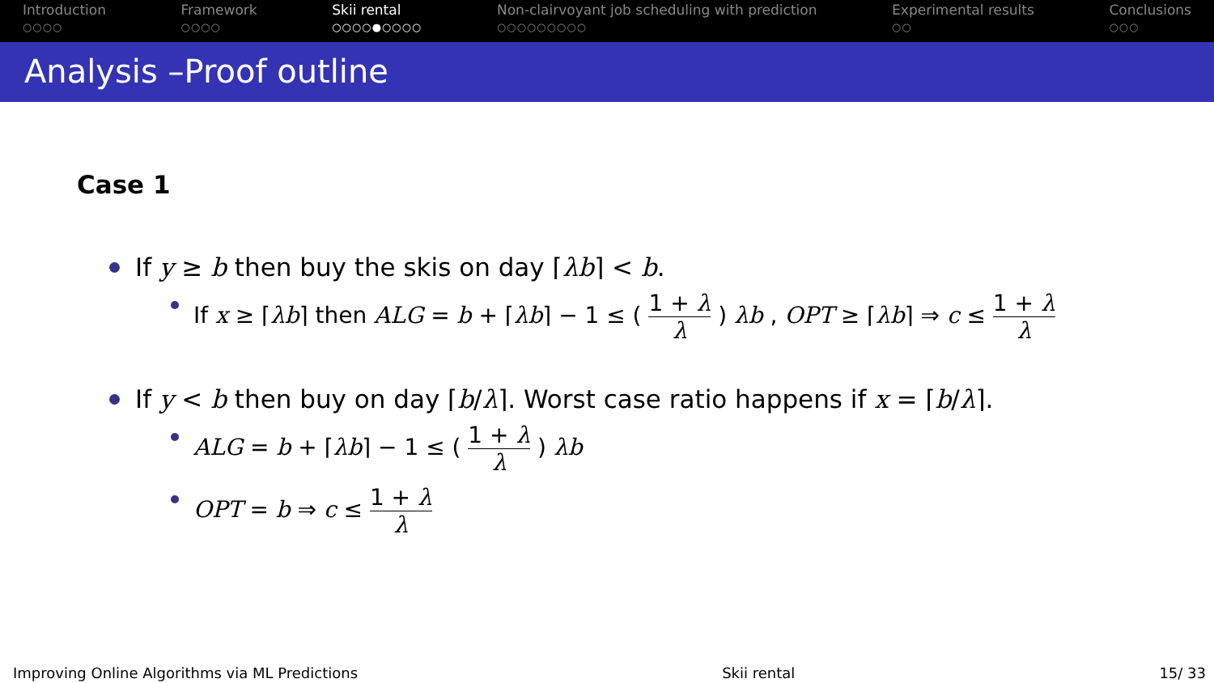Introduction
○○○○
Framework
○○○○
Skii rental
○○○○●○○○○
Non-clairvoyant job scheduling with prediction
○○○○○○○○○
Experimental results
○○
Conclusions
○○○
Analysis –Proof outline
Case 1
If y ≥ b then buy the skis on day ⌈λb⌉ < b.
If x ≥ ⌈λb⌉ then ALG = b + ⌈λb⌉ − 1 ≤ ( 1 + λ λ ) λb , OPT ≥ ⌈λb⌉ ⇒ c ≤ 1 + λ λ
If y < b then buy on day ⌈b/λ⌉. Worst case ratio happens if x = ⌈b/λ⌉.
ALG = b + ⌈λb⌉ − 1 ≤ ( 1 + λ λ ) λb
OPT = b ⇒ c ≤ 1 + λ λ
Improving Online Algorithms via ML Predictions Skii rental 15/ 33